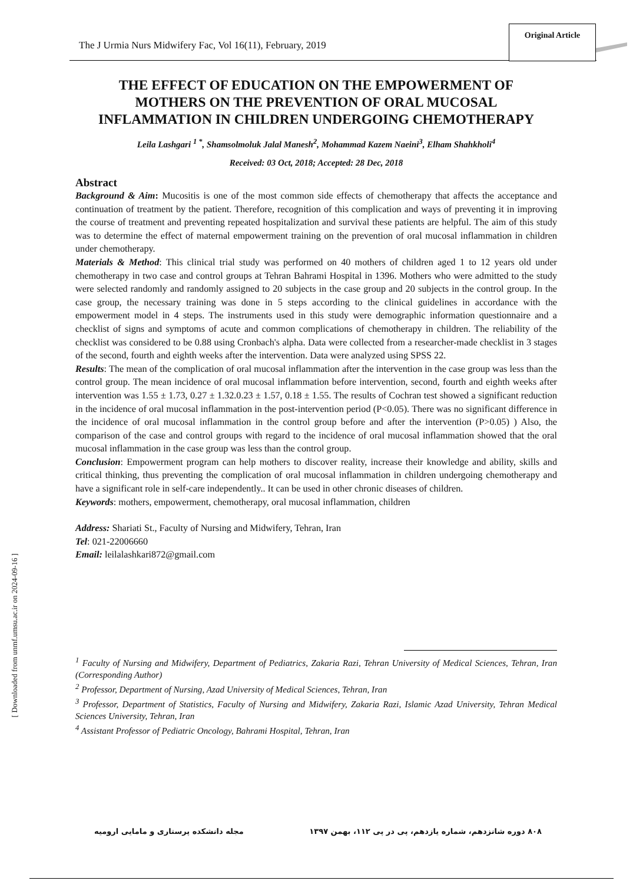The J Urmia Nurs Midwifery Fac, Vol 16(11), February, 2019
Original Article
THE EFFECT OF EDUCATION ON THE EMPOWERMENT OF MOTHERS ON THE PREVENTION OF ORAL MUCOSAL INFLAMMATION IN CHILDREN UNDERGOING CHEMOTHERAPY
Leila Lashgari <sup>1 *</sup>, Shamsolmoluk Jalal Manesh<sup>2</sup>, Mohammad Kazem Naeini<sup>3</sup>, Elham Shahkholi<sup>4</sup>
Received: 03 Oct, 2018; Accepted: 28 Dec, 2018
Abstract
Background & Aim: Mucositis is one of the most common side effects of chemotherapy that affects the acceptance and continuation of treatment by the patient. Therefore, recognition of this complication and ways of preventing it in improving the course of treatment and preventing repeated hospitalization and survival these patients are helpful. The aim of this study was to determine the effect of maternal empowerment training on the prevention of oral mucosal inflammation in children under chemotherapy.
Materials & Method: This clinical trial study was performed on 40 mothers of children aged 1 to 12 years old under chemotherapy in two case and control groups at Tehran Bahrami Hospital in 1396. Mothers who were admitted to the study were selected randomly and randomly assigned to 20 subjects in the case group and 20 subjects in the control group. In the case group, the necessary training was done in 5 steps according to the clinical guidelines in accordance with the empowerment model in 4 steps. The instruments used in this study were demographic information questionnaire and a checklist of signs and symptoms of acute and common complications of chemotherapy in children. The reliability of the checklist was considered to be 0.88 using Cronbach's alpha. Data were collected from a researcher-made checklist in 3 stages of the second, fourth and eighth weeks after the intervention. Data were analyzed using SPSS 22.
Results: The mean of the complication of oral mucosal inflammation after the intervention in the case group was less than the control group. The mean incidence of oral mucosal inflammation before intervention, second, fourth and eighth weeks after intervention was 1.55 ± 1.73, 0.27 ± 1.32.0.23 ± 1.57, 0.18 ± 1.55. The results of Cochran test showed a significant reduction in the incidence of oral mucosal inflammation in the post-intervention period (P<0.05). There was no significant difference in the incidence of oral mucosal inflammation in the control group before and after the intervention (P>0.05) ) Also, the comparison of the case and control groups with regard to the incidence of oral mucosal inflammation showed that the oral mucosal inflammation in the case group was less than the control group.
Conclusion: Empowerment program can help mothers to discover reality, increase their knowledge and ability, skills and critical thinking, thus preventing the complication of oral mucosal inflammation in children undergoing chemotherapy and have a significant role in self-care independently.. It can be used in other chronic diseases of children.
Keywords: mothers, empowerment, chemotherapy, oral mucosal inflammation, children
Address: Shariati St., Faculty of Nursing and Midwifery, Tehran, Iran
Tel: 021-22006660
Email: leilalashkari872@gmail.com
<sup>1</sup> Faculty of Nursing and Midwifery, Department of Pediatrics, Zakaria Razi, Tehran University of Medical Sciences, Tehran, Iran (Corresponding Author)
<sup>2</sup> Professor, Department of Nursing, Azad University of Medical Sciences, Tehran, Iran
<sup>3</sup> Professor, Department of Statistics, Faculty of Nursing and Midwifery, Zakaria Razi, Islamic Azad University, Tehran Medical Sciences University, Tehran, Iran
<sup>4</sup> Assistant Professor of Pediatric Oncology, Bahrami Hospital, Tehran, Iran
۸۰۸ دوره شانزدهم، شماره یازدهم، پی در پی ۱۱۲، بهمن ۱۳۹۷ مجله دانشکده پرستاری و مامایی ارومیه
[ Downloaded from unmf.umsu.ac.ir on 2024-09-16 ]